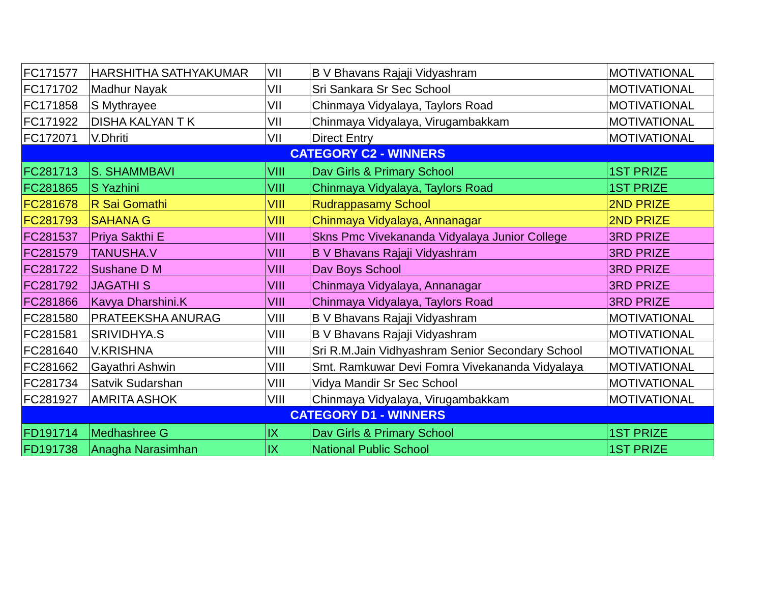| FC171577 | HARSHITHA SATHYAKUMAR | VII | B V Bhavans Rajaji Vidyashram | MOTIVATIONAL |
| FC171702 | Madhur Nayak | VII | Sri Sankara Sr Sec School | MOTIVATIONAL |
| FC171858 | S Mythrayee | VII | Chinmaya Vidyalaya, Taylors Road | MOTIVATIONAL |
| FC171922 | DISHA KALYAN T K | VII | Chinmaya Vidyalaya, Virugambakkam | MOTIVATIONAL |
| FC172071 | V.Dhriti | VII | Direct Entry | MOTIVATIONAL |
| CATEGORY C2 - WINNERS | | | | |
| FC281713 | S. SHAMMBAVI | VIII | Dav Girls & Primary School | 1ST PRIZE |
| FC281865 | S Yazhini | VIII | Chinmaya Vidyalaya, Taylors Road | 1ST PRIZE |
| FC281678 | R Sai Gomathi | VIII | Rudrappasamy School | 2ND PRIZE |
| FC281793 | SAHANA G | VIII | Chinmaya Vidyalaya, Annanagar | 2ND PRIZE |
| FC281537 | Priya Sakthi E | VIII | Skns Pmc Vivekananda Vidyalaya Junior College | 3RD PRIZE |
| FC281579 | TANUSHA.V | VIII | B V Bhavans Rajaji Vidyashram | 3RD PRIZE |
| FC281722 | Sushane D M | VIII | Dav Boys School | 3RD PRIZE |
| FC281792 | JAGATHI S | VIII | Chinmaya Vidyalaya, Annanagar | 3RD PRIZE |
| FC281866 | Kavya Dharshini.K | VIII | Chinmaya Vidyalaya, Taylors Road | 3RD PRIZE |
| FC281580 | PRATEEKSHA ANURAG | VIII | B V Bhavans Rajaji Vidyashram | MOTIVATIONAL |
| FC281581 | SRIVIDHYA.S | VIII | B V Bhavans Rajaji Vidyashram | MOTIVATIONAL |
| FC281640 | V.KRISHNA | VIII | Sri R.M.Jain Vidhyashram Senior Secondary School | MOTIVATIONAL |
| FC281662 | Gayathri Ashwin | VIII | Smt. Ramkuwar Devi Fomra Vivekananda Vidyalaya | MOTIVATIONAL |
| FC281734 | Satvik Sudarshan | VIII | Vidya Mandir Sr Sec School | MOTIVATIONAL |
| FC281927 | AMRITA ASHOK | VIII | Chinmaya Vidyalaya, Virugambakkam | MOTIVATIONAL |
| CATEGORY D1 - WINNERS | | | | |
| FD191714 | Medhashree G | IX | Dav Girls & Primary School | 1ST PRIZE |
| FD191738 | Anagha Narasimhan | IX | National Public School | 1ST PRIZE |